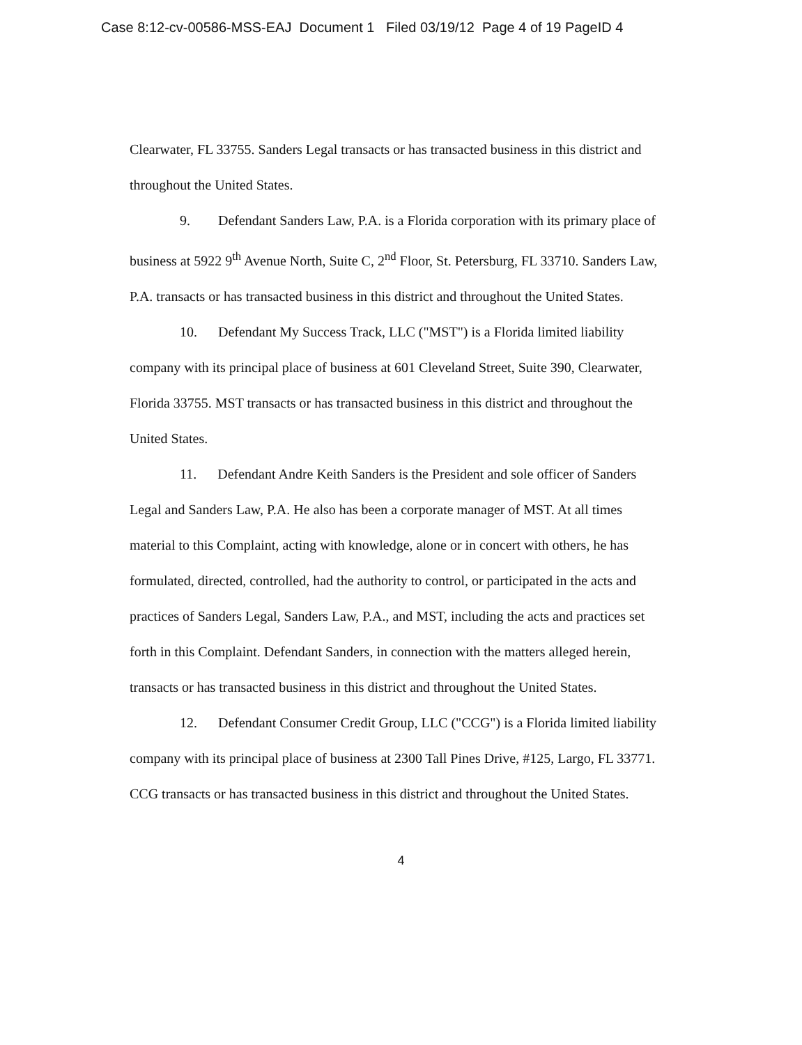Case 8:12-cv-00586-MSS-EAJ Document 1 Filed 03/19/12 Page 4 of 19 PageID 4
Clearwater, FL 33755. Sanders Legal transacts or has transacted business in this district and throughout the United States.
9. Defendant Sanders Law, P.A. is a Florida corporation with its primary place of business at 5922 9<sup>th</sup> Avenue North, Suite C, 2<sup>nd</sup> Floor, St. Petersburg, FL 33710. Sanders Law, P.A. transacts or has transacted business in this district and throughout the United States.
10. Defendant My Success Track, LLC ("MST") is a Florida limited liability company with its principal place of business at 601 Cleveland Street, Suite 390, Clearwater, Florida 33755. MST transacts or has transacted business in this district and throughout the United States.
11. Defendant Andre Keith Sanders is the President and sole officer of Sanders Legal and Sanders Law, P.A. He also has been a corporate manager of MST. At all times material to this Complaint, acting with knowledge, alone or in concert with others, he has formulated, directed, controlled, had the authority to control, or participated in the acts and practices of Sanders Legal, Sanders Law, P.A., and MST, including the acts and practices set forth in this Complaint. Defendant Sanders, in connection with the matters alleged herein, transacts or has transacted business in this district and throughout the United States.
12. Defendant Consumer Credit Group, LLC ("CCG") is a Florida limited liability company with its principal place of business at 2300 Tall Pines Drive, #125, Largo, FL 33771. CCG transacts or has transacted business in this district and throughout the United States.
4